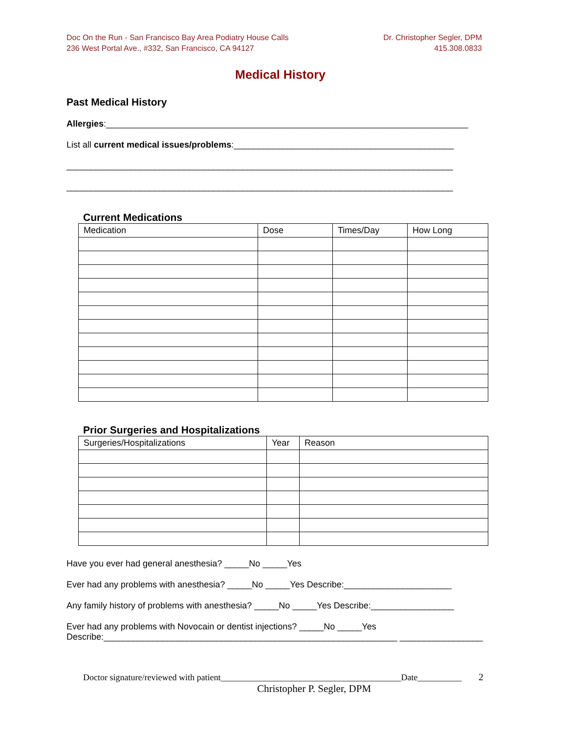Doc On the Run - San Francisco Bay Area Podiatry House Calls
236 West Portal Ave., #332, San Francisco, CA 94127
Dr. Christopher Segler, DPM
415.308.0833
Medical History
Past Medical History
Allergies:__________________________________________________________________________
List all current medical issues/problems:_____________________________________________
_______________________________________________________________________________
_______________________________________________________________________________
Current Medications
| Medication | Dose | Times/Day | How Long |
Prior Surgeries and Hospitalizations
| Surgeries/Hospitalizations | Year | Reason |
Have you ever had general anesthesia? _____No _____Yes
Ever had any problems with anesthesia? _____No _____Yes Describe:______________________
Any family history of problems with anesthesia? _____No _____Yes Describe:_________________
Ever had any problems with Novocain or dentist injections? _____No _____Yes
Describe:____________________________________________________________ _________________
Doctor signature/reviewed with patient_________________________________________Date__________ 2
Christopher P. Segler, DPM